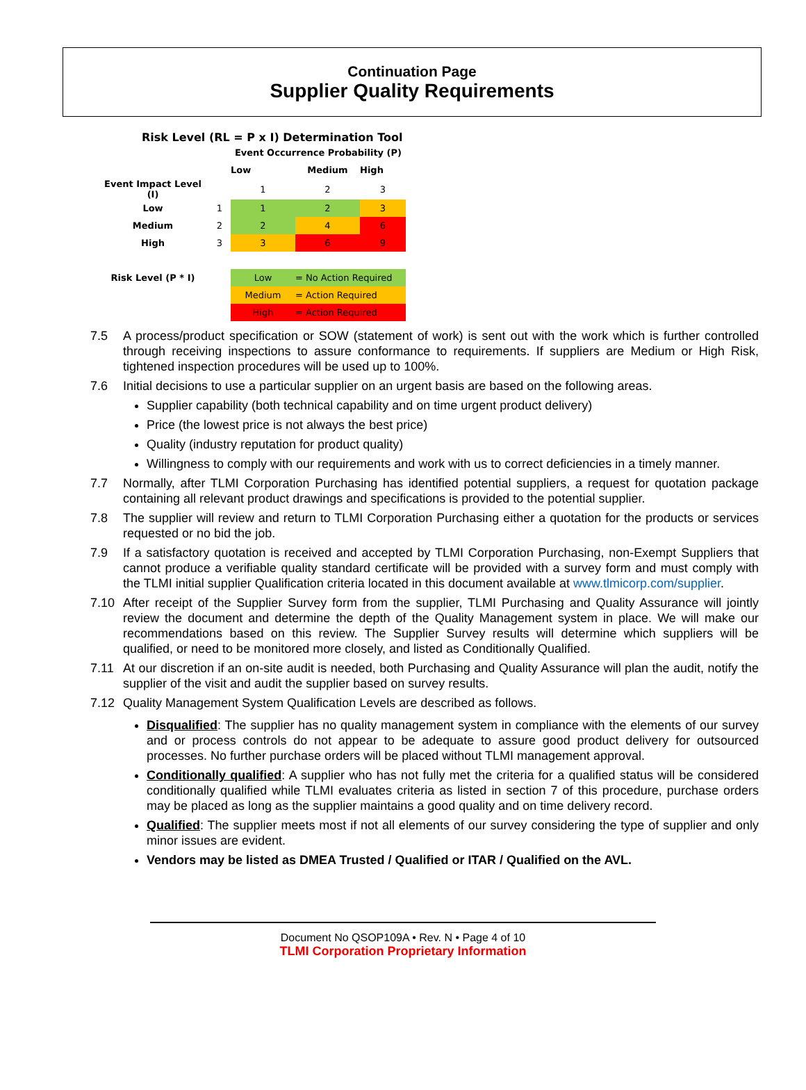Continuation Page
Supplier Quality Requirements
Risk Level (RL = P x I) Determination Tool
| | | Event Occurrence Probability (P) | | |
| | | Low | Medium | High |
| Event Impact Level (I) | | 1 | 2 | 3 |
| Low | 1 | 1 | 2 | 3 |
| Medium | 2 | 2 | 4 | 6 |
| High | 3 | 3 | 6 | 9 |
| Risk Level (P * I) | | Low | = No Action Required | |
| | | Medium | = Action Required | |
| | | High | = Action Required | |
7.5 A process/product specification or SOW (statement of work) is sent out with the work which is further controlled through receiving inspections to assure conformance to requirements. If suppliers are Medium or High Risk, tightened inspection procedures will be used up to 100%.
7.6 Initial decisions to use a particular supplier on an urgent basis are based on the following areas.
Supplier capability (both technical capability and on time urgent product delivery)
Price (the lowest price is not always the best price)
Quality (industry reputation for product quality)
Willingness to comply with our requirements and work with us to correct deficiencies in a timely manner.
7.7 Normally, after TLMI Corporation Purchasing has identified potential suppliers, a request for quotation package containing all relevant product drawings and specifications is provided to the potential supplier.
7.8 The supplier will review and return to TLMI Corporation Purchasing either a quotation for the products or services requested or no bid the job.
7.9 If a satisfactory quotation is received and accepted by TLMI Corporation Purchasing, non-Exempt Suppliers that cannot produce a verifiable quality standard certificate will be provided with a survey form and must comply with the TLMI initial supplier Qualification criteria located in this document available at www.tlmicorp.com/supplier.
7.10 After receipt of the Supplier Survey form from the supplier, TLMI Purchasing and Quality Assurance will jointly review the document and determine the depth of the Quality Management system in place. We will make our recommendations based on this review. The Supplier Survey results will determine which suppliers will be qualified, or need to be monitored more closely, and listed as Conditionally Qualified.
7.11 At our discretion if an on-site audit is needed, both Purchasing and Quality Assurance will plan the audit, notify the supplier of the visit and audit the supplier based on survey results.
7.12 Quality Management System Qualification Levels are described as follows.
Disqualified: The supplier has no quality management system in compliance with the elements of our survey and or process controls do not appear to be adequate to assure good product delivery for outsourced processes. No further purchase orders will be placed without TLMI management approval.
Conditionally qualified: A supplier who has not fully met the criteria for a qualified status will be considered conditionally qualified while TLMI evaluates criteria as listed in section 7 of this procedure, purchase orders may be placed as long as the supplier maintains a good quality and on time delivery record.
Qualified: The supplier meets most if not all elements of our survey considering the type of supplier and only minor issues are evident.
Vendors may be listed as DMEA Trusted / Qualified or ITAR / Qualified on the AVL.
Document No QSOP109A • Rev. N • Page 4 of 10
TLMI Corporation Proprietary Information